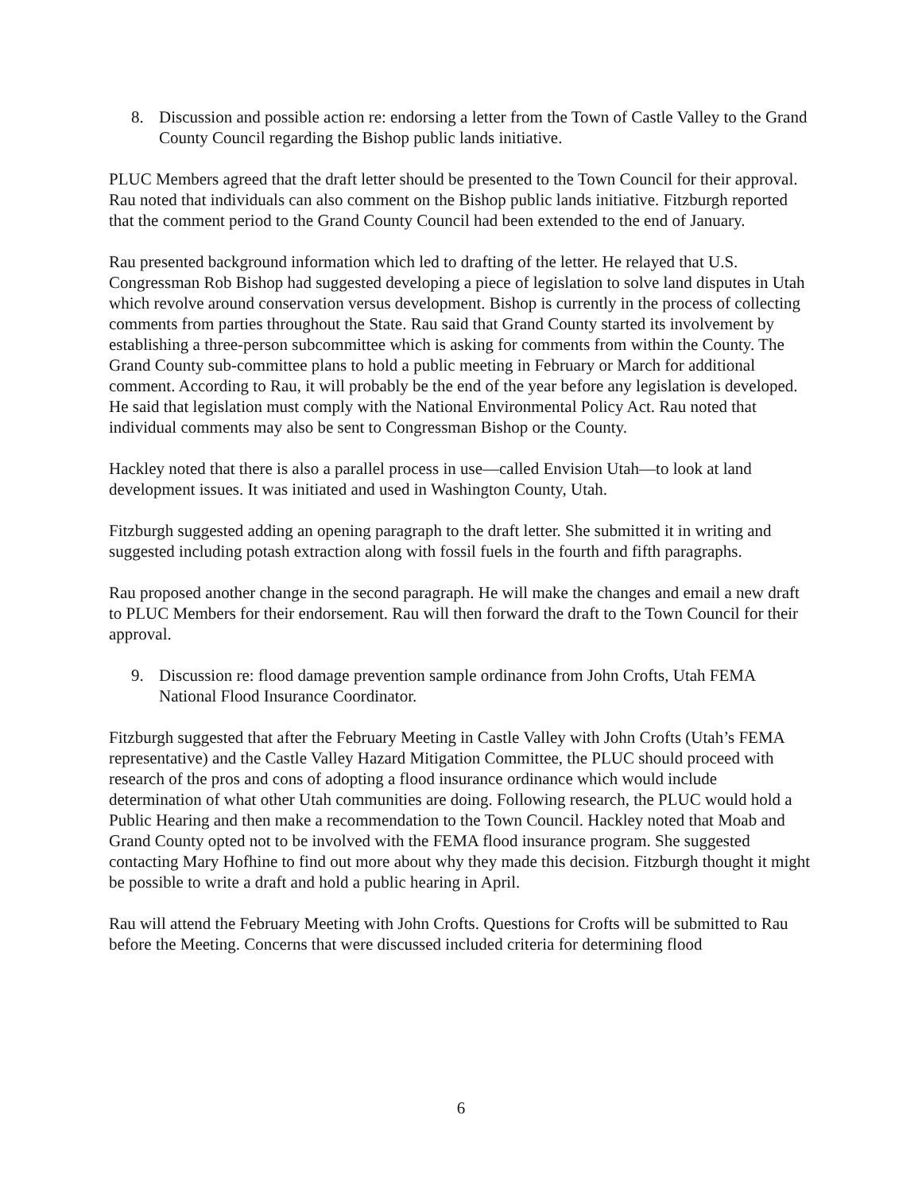8. Discussion and possible action re: endorsing a letter from the Town of Castle Valley to the Grand County Council regarding the Bishop public lands initiative.
PLUC Members agreed that the draft letter should be presented to the Town Council for their approval. Rau noted that individuals can also comment on the Bishop public lands initiative. Fitzburgh reported that the comment period to the Grand County Council had been extended to the end of January.
Rau presented background information which led to drafting of the letter. He relayed that U.S. Congressman Rob Bishop had suggested developing a piece of legislation to solve land disputes in Utah which revolve around conservation versus development. Bishop is currently in the process of collecting comments from parties throughout the State. Rau said that Grand County started its involvement by establishing a three-person subcommittee which is asking for comments from within the County. The Grand County sub-committee plans to hold a public meeting in February or March for additional comment. According to Rau, it will probably be the end of the year before any legislation is developed. He said that legislation must comply with the National Environmental Policy Act. Rau noted that individual comments may also be sent to Congressman Bishop or the County.
Hackley noted that there is also a parallel process in use—called Envision Utah—to look at land development issues. It was initiated and used in Washington County, Utah.
Fitzburgh suggested adding an opening paragraph to the draft letter. She submitted it in writing and suggested including potash extraction along with fossil fuels in the fourth and fifth paragraphs.
Rau proposed another change in the second paragraph. He will make the changes and email a new draft to PLUC Members for their endorsement. Rau will then forward the draft to the Town Council for their approval.
9. Discussion re: flood damage prevention sample ordinance from John Crofts, Utah FEMA National Flood Insurance Coordinator.
Fitzburgh suggested that after the February Meeting in Castle Valley with John Crofts (Utah’s FEMA representative) and the Castle Valley Hazard Mitigation Committee, the PLUC should proceed with research of the pros and cons of adopting a flood insurance ordinance which would include determination of what other Utah communities are doing. Following research, the PLUC would hold a Public Hearing and then make a recommendation to the Town Council. Hackley noted that Moab and Grand County opted not to be involved with the FEMA flood insurance program. She suggested contacting Mary Hofhine to find out more about why they made this decision. Fitzburgh thought it might be possible to write a draft and hold a public hearing in April.
Rau will attend the February Meeting with John Crofts. Questions for Crofts will be submitted to Rau before the Meeting. Concerns that were discussed included criteria for determining flood
6